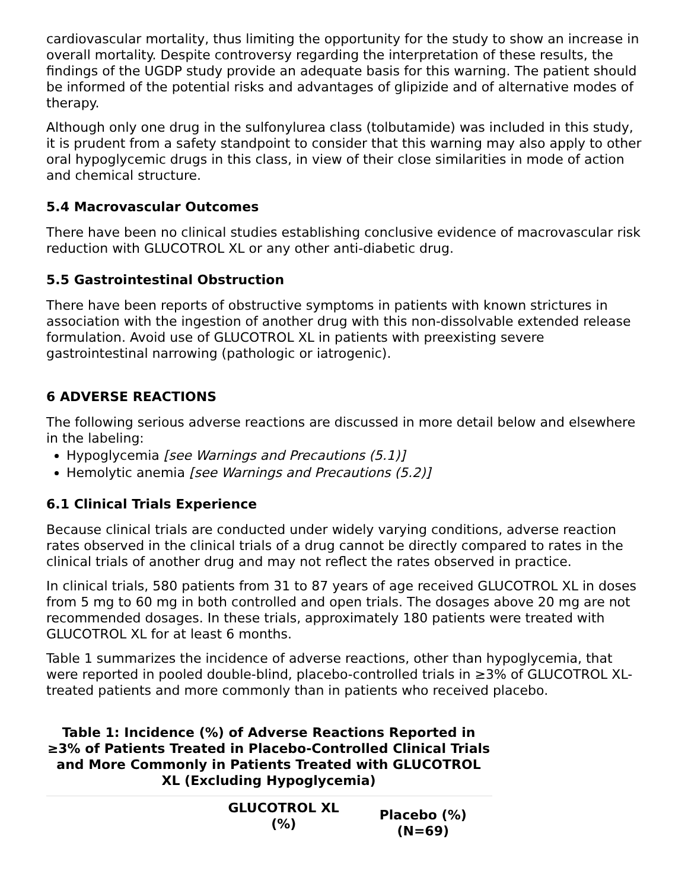cardiovascular mortality, thus limiting the opportunity for the study to show an increase in overall mortality. Despite controversy regarding the interpretation of these results, the findings of the UGDP study provide an adequate basis for this warning. The patient should be informed of the potential risks and advantages of glipizide and of alternative modes of therapy.
Although only one drug in the sulfonylurea class (tolbutamide) was included in this study, it is prudent from a safety standpoint to consider that this warning may also apply to other oral hypoglycemic drugs in this class, in view of their close similarities in mode of action and chemical structure.
5.4 Macrovascular Outcomes
There have been no clinical studies establishing conclusive evidence of macrovascular risk reduction with GLUCOTROL XL or any other anti-diabetic drug.
5.5 Gastrointestinal Obstruction
There have been reports of obstructive symptoms in patients with known strictures in association with the ingestion of another drug with this non-dissolvable extended release formulation. Avoid use of GLUCOTROL XL in patients with preexisting severe gastrointestinal narrowing (pathologic or iatrogenic).
6 ADVERSE REACTIONS
The following serious adverse reactions are discussed in more detail below and elsewhere in the labeling:
Hypoglycemia [see Warnings and Precautions (5.1)]
Hemolytic anemia [see Warnings and Precautions (5.2)]
6.1 Clinical Trials Experience
Because clinical trials are conducted under widely varying conditions, adverse reaction rates observed in the clinical trials of a drug cannot be directly compared to rates in the clinical trials of another drug and may not reflect the rates observed in practice.
In clinical trials, 580 patients from 31 to 87 years of age received GLUCOTROL XL in doses from 5 mg to 60 mg in both controlled and open trials. The dosages above 20 mg are not recommended dosages. In these trials, approximately 180 patients were treated with GLUCOTROL XL for at least 6 months.
Table 1 summarizes the incidence of adverse reactions, other than hypoglycemia, that were reported in pooled double-blind, placebo-controlled trials in ≥3% of GLUCOTROL XL-treated patients and more commonly than in patients who received placebo.
Table 1: Incidence (%) of Adverse Reactions Reported in ≥3% of Patients Treated in Placebo-Controlled Clinical Trials and More Commonly in Patients Treated with GLUCOTROL XL (Excluding Hypoglycemia)
| | GLUCOTROL XL (%) | Placebo (%) (N=69) |
| --- | --- | --- |